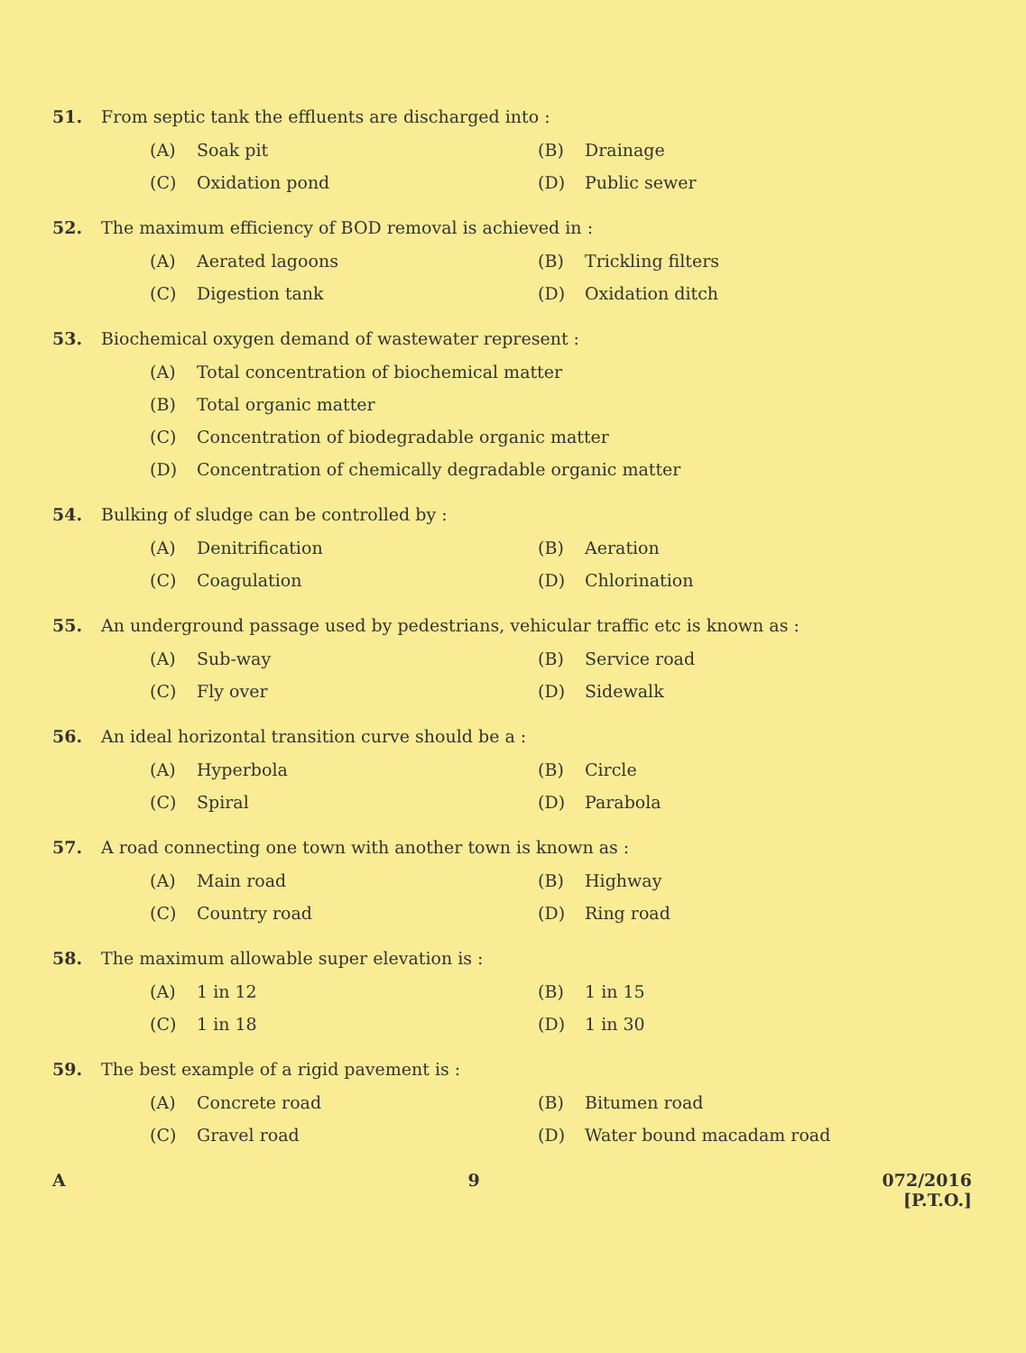51. From septic tank the effluents are discharged into :
(A) Soak pit (B) Drainage
(C) Oxidation pond (D) Public sewer
52. The maximum efficiency of BOD removal is achieved in :
(A) Aerated lagoons (B) Trickling filters
(C) Digestion tank (D) Oxidation ditch
53. Biochemical oxygen demand of wastewater represent :
(A) Total concentration of biochemical matter
(B) Total organic matter
(C) Concentration of biodegradable organic matter
(D) Concentration of chemically degradable organic matter
54. Bulking of sludge can be controlled by :
(A) Denitrification (B) Aeration
(C) Coagulation (D) Chlorination
55. An underground passage used by pedestrians, vehicular traffic etc is known as :
(A) Sub-way (B) Service road
(C) Fly over (D) Sidewalk
56. An ideal horizontal transition curve should be a :
(A) Hyperbola (B) Circle
(C) Spiral (D) Parabola
57. A road connecting one town with another town is known as :
(A) Main road (B) Highway
(C) Country road (D) Ring road
58. The maximum allowable super elevation is :
(A) 1 in 12 (B) 1 in 15
(C) 1 in 18 (D) 1 in 30
59. The best example of a rigid pavement is :
(A) Concrete road (B) Bitumen road
(C) Gravel road (D) Water bound macadam road
A 9 072/2016
[P.T.O.]